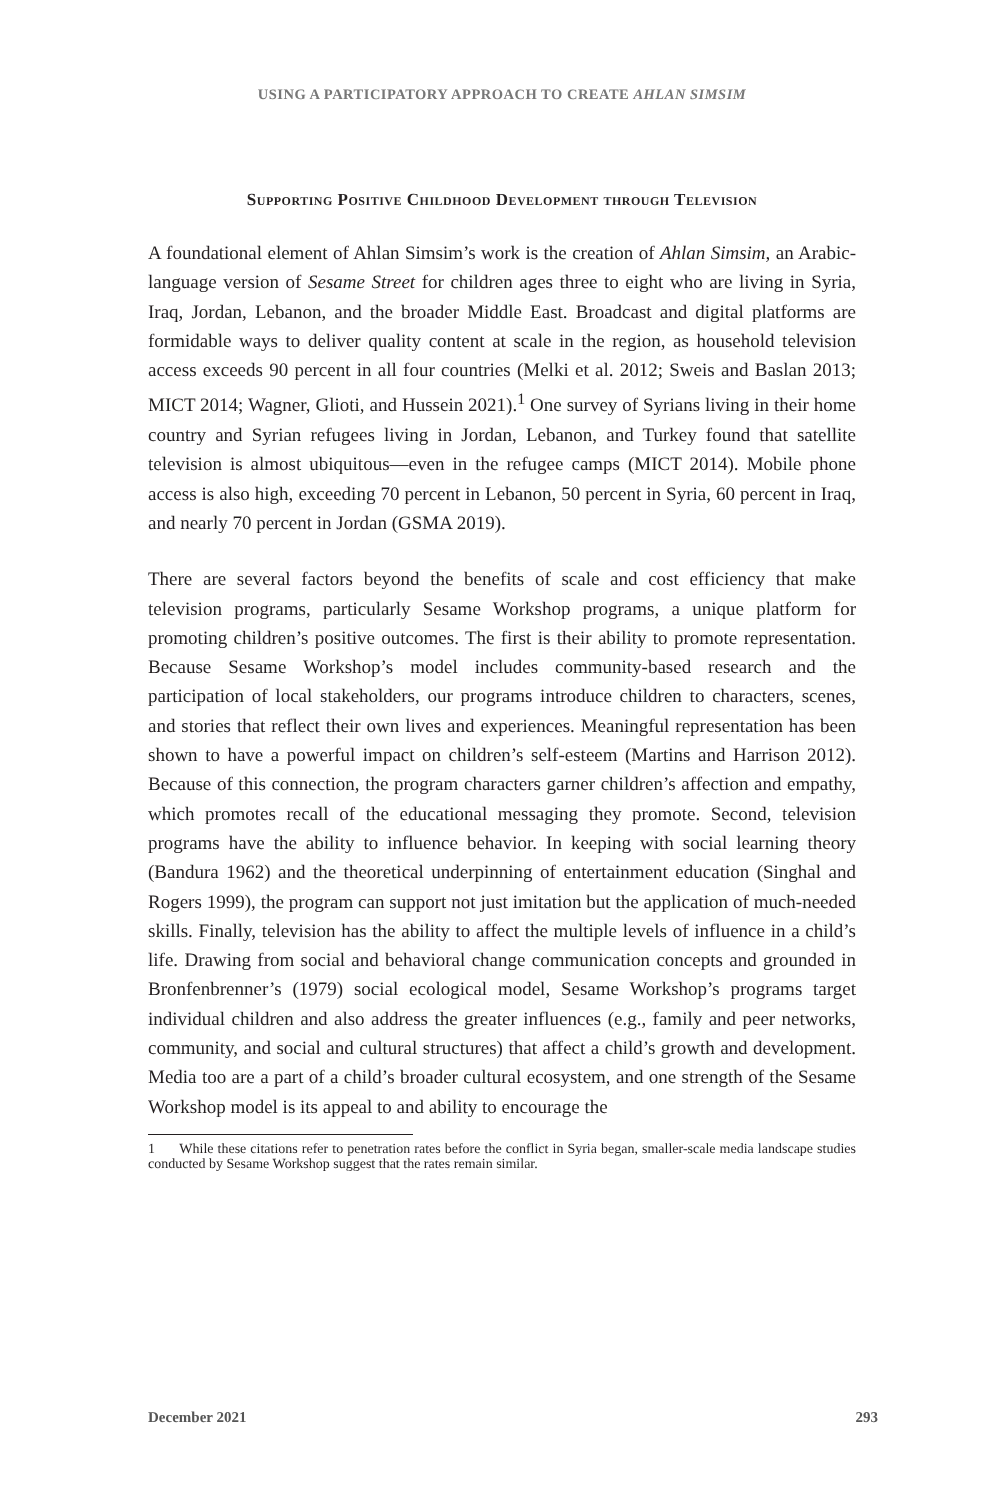USING A PARTICIPATORY APPROACH TO CREATE AHLAN SIMSIM
Supporting Positive Childhood Development through Television
A foundational element of Ahlan Simsim’s work is the creation of Ahlan Simsim, an Arabic-language version of Sesame Street for children ages three to eight who are living in Syria, Iraq, Jordan, Lebanon, and the broader Middle East. Broadcast and digital platforms are formidable ways to deliver quality content at scale in the region, as household television access exceeds 90 percent in all four countries (Melki et al. 2012; Sweis and Baslan 2013; MICT 2014; Wagner, Glioti, and Hussein 2021).<sup>1</sup> One survey of Syrians living in their home country and Syrian refugees living in Jordan, Lebanon, and Turkey found that satellite television is almost ubiquitous—even in the refugee camps (MICT 2014). Mobile phone access is also high, exceeding 70 percent in Lebanon, 50 percent in Syria, 60 percent in Iraq, and nearly 70 percent in Jordan (GSMA 2019).
There are several factors beyond the benefits of scale and cost efficiency that make television programs, particularly Sesame Workshop programs, a unique platform for promoting children’s positive outcomes. The first is their ability to promote representation. Because Sesame Workshop’s model includes community-based research and the participation of local stakeholders, our programs introduce children to characters, scenes, and stories that reflect their own lives and experiences. Meaningful representation has been shown to have a powerful impact on children’s self-esteem (Martins and Harrison 2012). Because of this connection, the program characters garner children’s affection and empathy, which promotes recall of the educational messaging they promote. Second, television programs have the ability to influence behavior. In keeping with social learning theory (Bandura 1962) and the theoretical underpinning of entertainment education (Singhal and Rogers 1999), the program can support not just imitation but the application of much-needed skills. Finally, television has the ability to affect the multiple levels of influence in a child’s life. Drawing from social and behavioral change communication concepts and grounded in Bronfenbrenner’s (1979) social ecological model, Sesame Workshop’s programs target individual children and also address the greater influences (e.g., family and peer networks, community, and social and cultural structures) that affect a child’s growth and development. Media too are a part of a child’s broader cultural ecosystem, and one strength of the Sesame Workshop model is its appeal to and ability to encourage the
1 While these citations refer to penetration rates before the conflict in Syria began, smaller-scale media landscape studies conducted by Sesame Workshop suggest that the rates remain similar.
December 2021 293